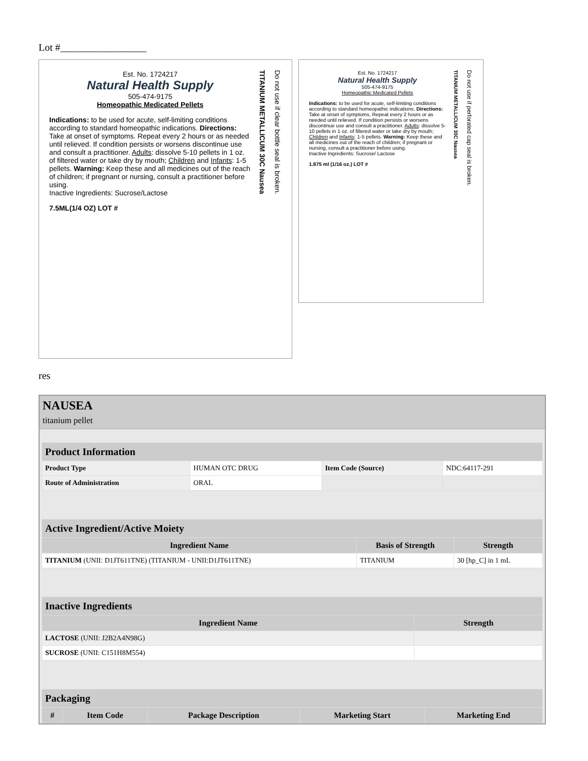Lot #_________________
Est. No. 1724217
Natural Health Supply
505-474-9175
Homeopathic Medicated Pellets
Indications: to be used for acute, self-limiting conditions according to standard homeopathic indications. Directions: Take at onset of symptoms. Repeat every 2 hours or as needed until relieved. If condition persists or worsens discontinue use and consult a practitioner. Adults: dissolve 5-10 pellets in 1 oz. of filtered water or take dry by mouth; Children and Infants: 1-5 pellets. Warning: Keep these and all medicines out of the reach of children; if pregnant or nursing, consult a practitioner before using.
Inactive Ingredients: Sucrose/Lactose
7.5ML(1/4 OZ) LOT #
TITANIUM METALLICUM 30C Nausea
Do not use if clear bottle seal is broken.
Est. No. 1724217
Natural Health Supply
505-474-9175
Homeopathic Medicated Pellets
Indications: to be used for acute, self-limiting conditions according to standard homeopathic indications. Directions: Take at onset of symptoms. Repeat every 2 hours or as needed until relieved. If condition persists or worsens discontinue use and consult a practitioner. Adults: dissolve 5-10 pellets in 1 oz. of filtered water or take dry by mouth; Children and Infants: 1-5 pellets. Warning: Keep these and all medicines out of the reach of children; if pregnant or nursing, consult a practitioner before using.
Inactive Ingredients: Sucrose/ Lactose
1.875 ml (1/16 oz.) LOT #
TITANIUM METALLICUM 30C Nausea
Do not use if perforated cap seal is broken.
res
NAUSEA
titanium pellet
| Product Information | | | |
| --- | --- | --- | --- |
| Product Type | HUMAN OTC DRUG | Item Code (Source) | NDC:64117-291 |
| Route of Administration | ORAL | | |
| Active Ingredient/Active Moiety | | |
| --- | --- | --- |
| Ingredient Name | Basis of Strength | Strength |
| TITANIUM (UNII: D1JT611TNE) (TITANIUM - UNII:D1JT611TNE) | TITANIUM | 30 [hp_C] in 1 mL |
| Inactive Ingredients | |
| --- | --- |
| Ingredient Name | Strength |
| LACTOSE (UNII: J2B2A4N98G) | |
| SUCROSE (UNII: C151H8M554) | |
| Packaging | | | | |
| --- | --- | --- | --- | --- |
| # | Item Code | Package Description | Marketing Start | Marketing End |